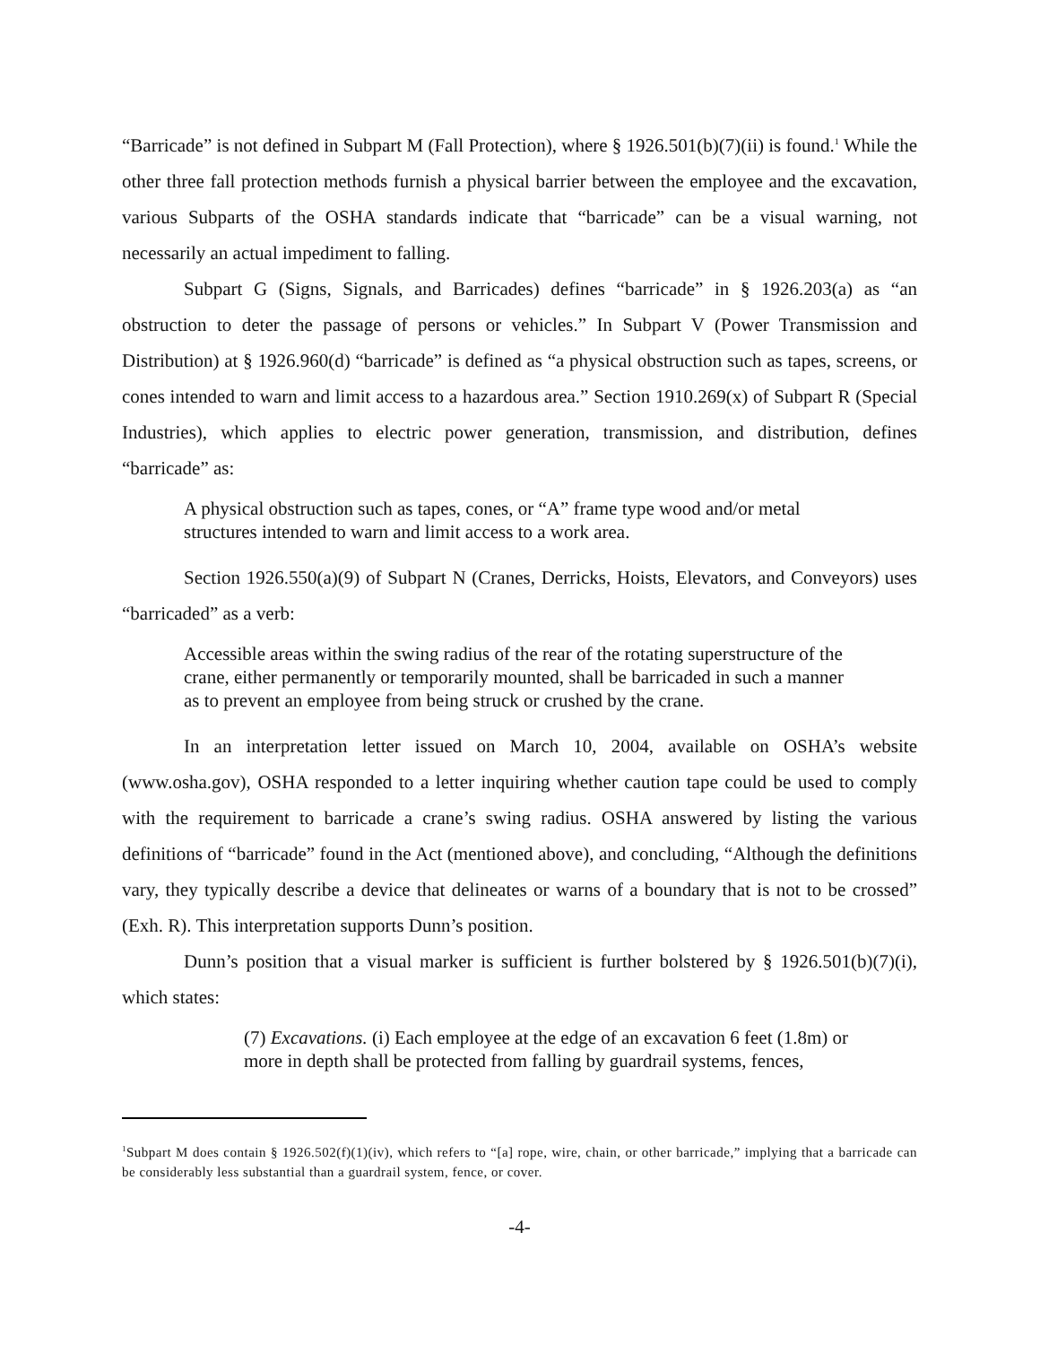“Barricade” is not defined in Subpart M (Fall Protection), where § 1926.501(b)(7)(ii) is found.<sup>1</sup> While the other three fall protection methods furnish a physical barrier between the employee and the excavation, various Subparts of the OSHA standards indicate that “barricade” can be a visual warning, not necessarily an actual impediment to falling.
Subpart G (Signs, Signals, and Barricades) defines “barricade” in § 1926.203(a) as “an obstruction to deter the passage of persons or vehicles.” In Subpart V (Power Transmission and Distribution) at § 1926.960(d) “barricade” is defined as “a physical obstruction such as tapes, screens, or cones intended to warn and limit access to a hazardous area.” Section 1910.269(x) of Subpart R (Special Industries), which applies to electric power generation, transmission, and distribution, defines “barricade” as:
A physical obstruction such as tapes, cones, or “A” frame type wood and/or metal structures intended to warn and limit access to a work area.
Section 1926.550(a)(9) of Subpart N (Cranes, Derricks, Hoists, Elevators, and Conveyors) uses “barricaded” as a verb:
Accessible areas within the swing radius of the rear of the rotating superstructure of the crane, either permanently or temporarily mounted, shall be barricaded in such a manner as to prevent an employee from being struck or crushed by the crane.
In an interpretation letter issued on March 10, 2004, available on OSHA’s website (www.osha.gov), OSHA responded to a letter inquiring whether caution tape could be used to comply with the requirement to barricade a crane’s swing radius. OSHA answered by listing the various definitions of “barricade” found in the Act (mentioned above), and concluding, “Although the definitions vary, they typically describe a device that delineates or warns of a boundary that is not to be crossed” (Exh. R). This interpretation supports Dunn’s position.
Dunn’s position that a visual marker is sufficient is further bolstered by § 1926.501(b)(7)(i), which states:
(7) Excavations. (i) Each employee at the edge of an excavation 6 feet (1.8m) or more in depth shall be protected from falling by guardrail systems, fences,
<sup>1</sup> Subpart M does contain § 1926.502(f)(1)(iv), which refers to “[a] rope, wire, chain, or other barricade,” implying that a barricade can be considerably less substantial than a guardrail system, fence, or cover.
-4-